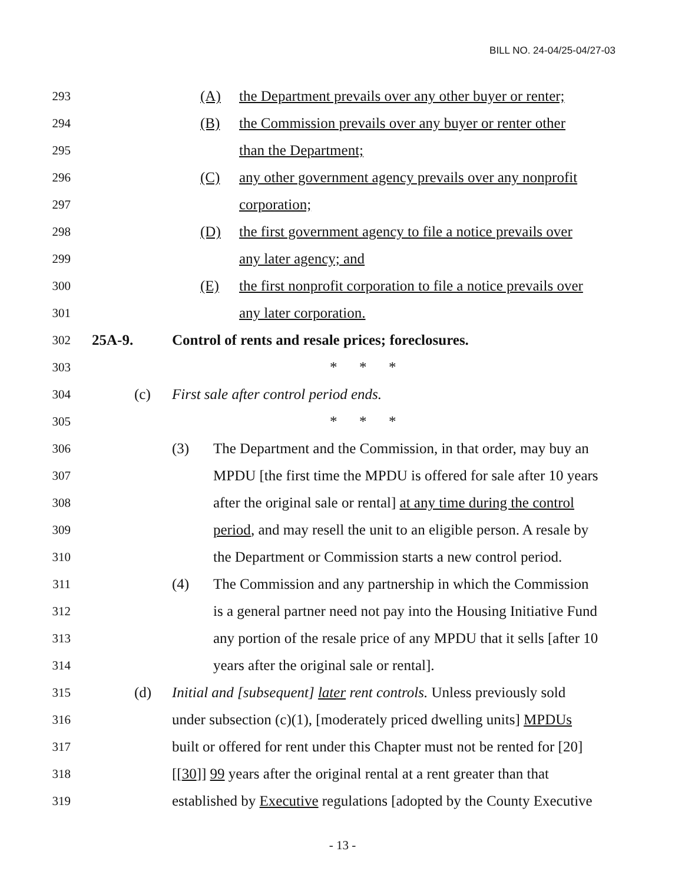BILL NO. 24-04/25-04/27-03
293 (A) the Department prevails over any other buyer or renter;
294 (B) the Commission prevails over any buyer or renter other
295 than the Department;
296 (C) any other government agency prevails over any nonprofit
297 corporation;
298 (D) the first government agency to file a notice prevails over
299 any later agency; and
300 (E) the first nonprofit corporation to file a notice prevails over
301 any later corporation.
302 25A-9. Control of rents and resale prices; foreclosures.
303 * * *
304 (c) First sale after control period ends.
305 * * *
306 (3) The Department and the Commission, in that order, may buy an
307 MPDU [the first time the MPDU is offered for sale after 10 years
308 after the original sale or rental] at any time during the control
309 period, and may resell the unit to an eligible person. A resale by
310 the Department or Commission starts a new control period.
311 (4) The Commission and any partnership in which the Commission
312 is a general partner need not pay into the Housing Initiative Fund
313 any portion of the resale price of any MPDU that it sells [after 10
314 years after the original sale or rental].
315 (d) Initial and [subsequent] later rent controls. Unless previously sold
316 under subsection (c)(1), [moderately priced dwelling units] MPDUs
317 built or offered for rent under this Chapter must not be rented for [20]
318 [[30]] 99 years after the original rental at a rent greater than that
319 established by Executive regulations [adopted by the County Executive
- 13 -